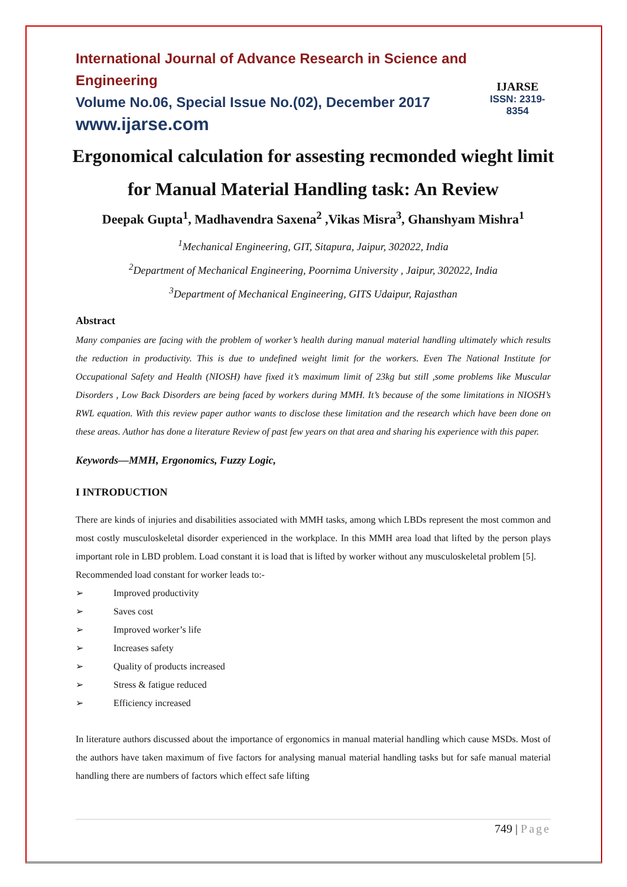International Journal of Advance Research in Science and Engineering
Volume No.06, Special Issue No.(02), December 2017
www.ijarse.com
IJARSE
ISSN: 2319-8354
Ergonomical calculation for assesting recmonded wieght limit for Manual Material Handling task: An Review
Deepak Gupta<sup>1</sup>, Madhavendra Saxena<sup>2</sup> ,Vikas Misra<sup>3</sup>, Ghanshyam Mishra<sup>1</sup>
<sup>1</sup> Mechanical Engineering, GIT, Sitapura, Jaipur, 302022, India
<sup>2</sup> Department of Mechanical Engineering, Poornima University , Jaipur, 302022, India
<sup>3</sup> Department of Mechanical Engineering, GITS Udaipur, Rajasthan
Abstract
Many companies are facing with the problem of worker’s health during manual material handling ultimately which results the reduction in productivity. This is due to undefined weight limit for the workers. Even The National Institute for Occupational Safety and Health (NIOSH) have fixed it’s maximum limit of 23kg but still ,some problems like Muscular Disorders , Low Back Disorders are being faced by workers during MMH. It’s because of the some limitations in NIOSH’s RWL equation. With this review paper author wants to disclose these limitation and the research which have been done on these areas. Author has done a literature Review of past few years on that area and sharing his experience with this paper.
Keywords—MMH, Ergonomics, Fuzzy Logic,
I INTRODUCTION
There are kinds of injuries and disabilities associated with MMH tasks, among which LBDs represent the most common and most costly musculoskeletal disorder experienced in the workplace. In this MMH area load that lifted by the person plays important role in LBD problem. Load constant it is load that is lifted by worker without any musculoskeletal problem [5].
Recommended load constant for worker leads to:-
➢ Improved productivity
➢ Saves cost
➢ Improved worker’s life
➢ Increases safety
➢ Quality of products increased
➢ Stress & fatigue reduced
➢ Efficiency increased
In literature authors discussed about the importance of ergonomics in manual material handling which cause MSDs. Most of the authors have taken maximum of five factors for analysing manual material handling tasks but for safe manual material handling there are numbers of factors which effect safe lifting
749 | Page